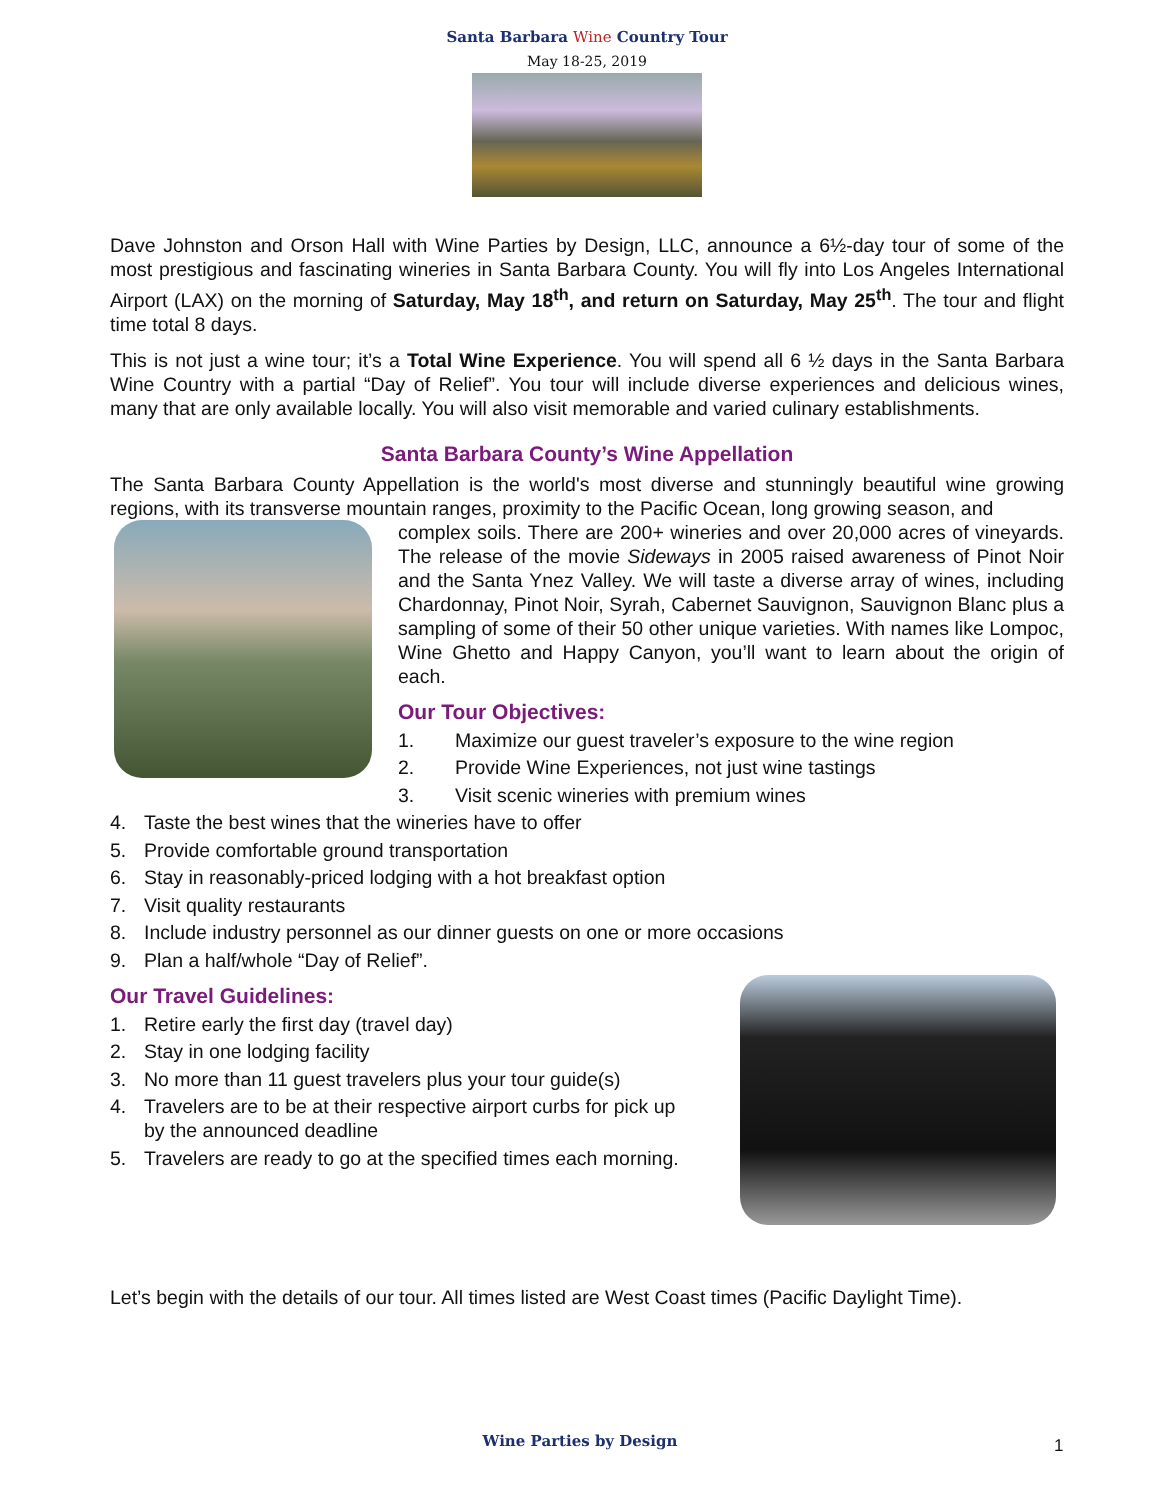Santa Barbara Wine Country Tour
May 18-25, 2019
Dave Johnston and Orson Hall with Wine Parties by Design, LLC, announce a 6½-day tour of some of the most prestigious and fascinating wineries in Santa Barbara County. You will fly into Los Angeles International Airport (LAX) on the morning of Saturday, May 18<sup>th</sup>, and return on Saturday, May 25<sup>th</sup>. The tour and flight time total 8 days.
This is not just a wine tour; it’s a Total Wine Experience. You will spend all 6 ½ days in the Santa Barbara Wine Country with a partial “Day of Relief”. You tour will include diverse experiences and delicious wines, many that are only available locally. You will also visit memorable and varied culinary establishments.
Santa Barbara County’s Wine Appellation
The Santa Barbara County Appellation is the world's most diverse and stunningly beautiful wine growing regions, with its transverse mountain ranges, proximity to the Pacific Ocean, long growing season, and
complex soils. There are 200+ wineries and over 20,000 acres of vineyards. The release of the movie Sideways in 2005 raised awareness of Pinot Noir and the Santa Ynez Valley. We will taste a diverse array of wines, including Chardonnay, Pinot Noir, Syrah, Cabernet Sauvignon, Sauvignon Blanc plus a sampling of some of their 50 other unique varieties. With names like Lompoc, Wine Ghetto and Happy Canyon, you’ll want to learn about the origin of each.
Our Tour Objectives:
1. Maximize our guest traveler’s exposure to the wine region
2. Provide Wine Experiences, not just wine tastings
3. Visit scenic wineries with premium wines
4. Taste the best wines that the wineries have to offer
5. Provide comfortable ground transportation
6. Stay in reasonably-priced lodging with a hot breakfast option
7. Visit quality restaurants
8. Include industry personnel as our dinner guests on one or more occasions
9. Plan a half/whole “Day of Relief”.
Our Travel Guidelines:
1. Retire early the first day (travel day)
2. Stay in one lodging facility
3. No more than 11 guest travelers plus your tour guide(s)
4. Travelers are to be at their respective airport curbs for pick up
by the announced deadline
5. Travelers are ready to go at the specified times each morning.
Let’s begin with the details of our tour. All times listed are West Coast times (Pacific Daylight Time).
Wine Parties by Design 1